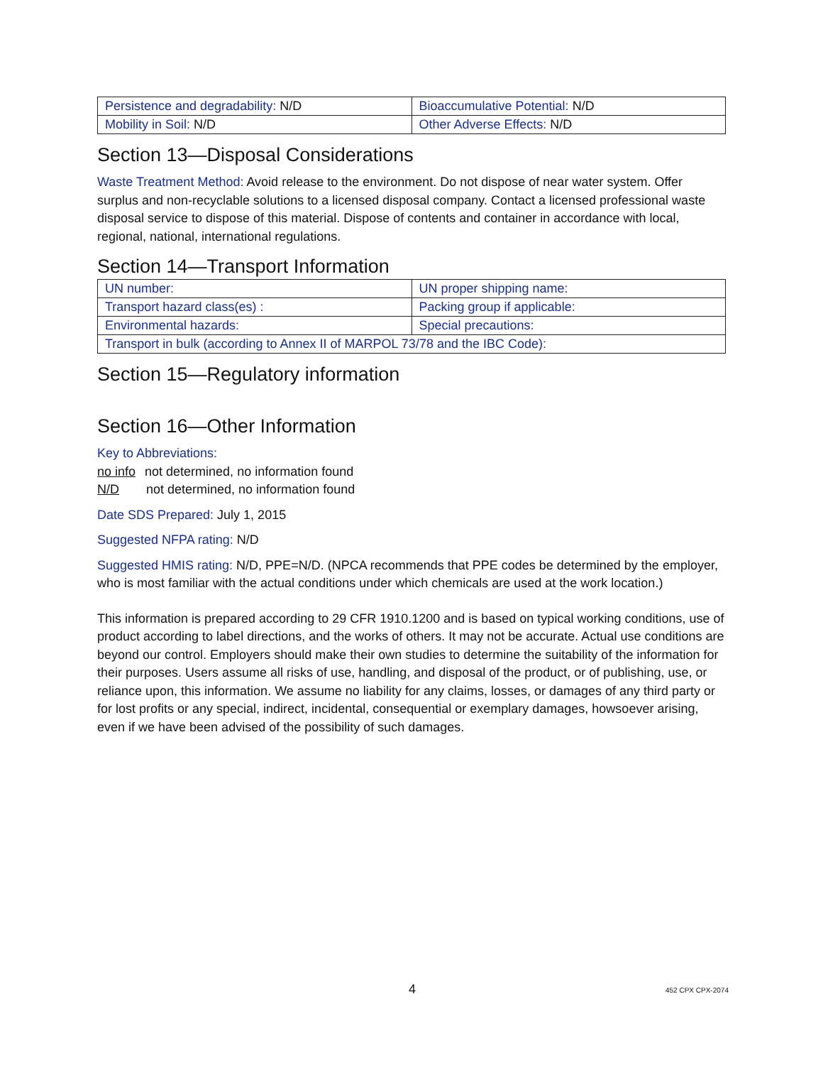| Persistence and degradability: N/D | Bioaccumulative Potential: N/D |
| Mobility in Soil: N/D | Other Adverse Effects: N/D |
Section 13—Disposal Considerations
Waste Treatment Method: Avoid release to the environment. Do not dispose of near water system. Offer surplus and non-recyclable solutions to a licensed disposal company. Contact a licensed professional waste disposal service to dispose of this material. Dispose of contents and container in accordance with local, regional, national, international regulations.
Section 14—Transport Information
| UN number: | UN proper shipping name: |
| Transport hazard class(es) : | Packing group if applicable: |
| Environmental hazards: | Special precautions: |
| Transport in bulk (according to Annex II of MARPOL 73/78 and the IBC Code): | |
Section 15—Regulatory information
Section 16—Other Information
Key to Abbreviations:
no info not determined, no information found
N/D not determined, no information found
Date SDS Prepared: July 1, 2015
Suggested NFPA rating: N/D
Suggested HMIS rating: N/D, PPE=N/D. (NPCA recommends that PPE codes be determined by the employer, who is most familiar with the actual conditions under which chemicals are used at the work location.)
This information is prepared according to 29 CFR 1910.1200 and is based on typical working conditions, use of product according to label directions, and the works of others. It may not be accurate. Actual use conditions are beyond our control. Employers should make their own studies to determine the suitability of the information for their purposes. Users assume all risks of use, handling, and disposal of the product, or of publishing, use, or reliance upon, this information. We assume no liability for any claims, losses, or damages of any third party or for lost profits or any special, indirect, incidental, consequential or exemplary damages, howsoever arising, even if we have been advised of the possibility of such damages.
4 452 CPX CPX-2074